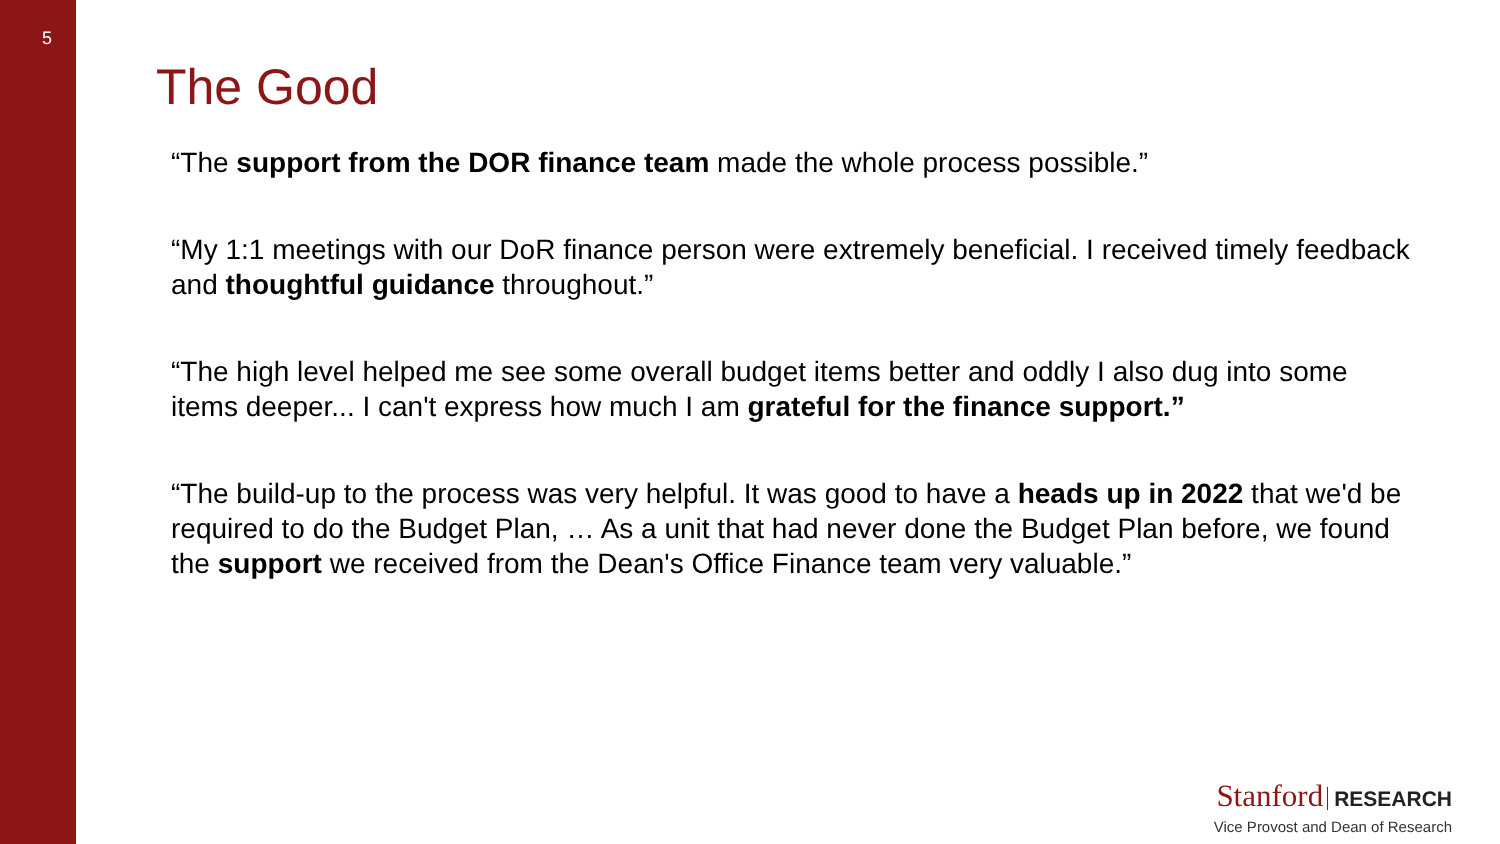5
The Good
“The support from the DOR finance team made the whole process possible.”
“My 1:1 meetings with our DoR finance person were extremely beneficial. I received timely feedback and thoughtful guidance throughout.”
“The high level helped me see some overall budget items better and oddly I also dug into some items deeper... I can't express how much I am grateful for the finance support.”
“The build-up to the process was very helpful. It was good to have a heads up in 2022 that we'd be required to do the Budget Plan, … As a unit that had never done the Budget Plan before, we found the support we received from the Dean's Office Finance team very valuable.”
Stanford RESEARCH
Vice Provost and Dean of Research